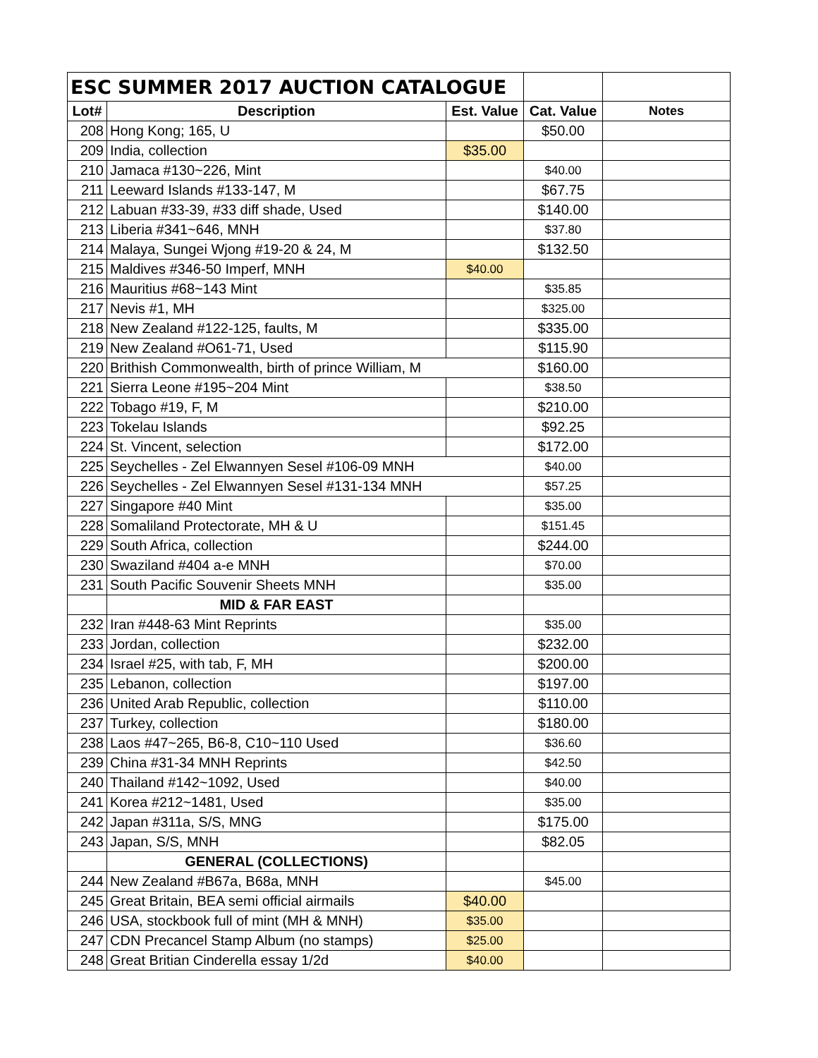| ESC SUMMER 2017 AUCTION CATALOGUE | | | | |
| Lot# | Description | Est. Value | Cat. Value | Notes |
| 208 | Hong Kong; 165, U | | $50.00 | |
| 209 | India, collection | $35.00 | | |
| 210 | Jamaca #130~226, Mint | | $40.00 | |
| 211 | Leeward Islands #133-147, M | | $67.75 | |
| 212 | Labuan #33-39, #33 diff shade, Used | | $140.00 | |
| 213 | Liberia #341~646, MNH | | $37.80 | |
| 214 | Malaya, Sungei Wjong #19-20 & 24, M | | $132.50 | |
| 215 | Maldives #346-50 Imperf, MNH | $40.00 | | |
| 216 | Mauritius #68~143 Mint | | $35.85 | |
| 217 | Nevis #1, MH | | $325.00 | |
| 218 | New Zealand #122-125, faults, M | | $335.00 | |
| 219 | New Zealand #O61-71, Used | | $115.90 | |
| 220 | Brithish Commonwealth, birth of prince William, M | | $160.00 | |
| 221 | Sierra Leone #195~204 Mint | | $38.50 | |
| 222 | Tobago #19, F, M | | $210.00 | |
| 223 | Tokelau Islands | | $92.25 | |
| 224 | St. Vincent, selection | | $172.00 | |
| 225 | Seychelles - Zel Elwannyen Sesel #106-09 MNH | | $40.00 | |
| 226 | Seychelles - Zel Elwannyen Sesel #131-134 MNH | | $57.25 | |
| 227 | Singapore #40 Mint | | $35.00 | |
| 228 | Somaliland Protectorate, MH & U | | $151.45 | |
| 229 | South Africa, collection | | $244.00 | |
| 230 | Swaziland #404 a-e MNH | | $70.00 | |
| 231 | South Pacific Souvenir Sheets MNH | | $35.00 | |
| | MID & FAR EAST | | | |
| 232 | Iran #448-63 Mint Reprints | | $35.00 | |
| 233 | Jordan, collection | | $232.00 | |
| 234 | Israel #25, with tab, F, MH | | $200.00 | |
| 235 | Lebanon, collection | | $197.00 | |
| 236 | United Arab Republic, collection | | $110.00 | |
| 237 | Turkey, collection | | $180.00 | |
| 238 | Laos #47~265, B6-8, C10~110 Used | | $36.60 | |
| 239 | China #31-34 MNH Reprints | | $42.50 | |
| 240 | Thailand #142~1092, Used | | $40.00 | |
| 241 | Korea #212~1481, Used | | $35.00 | |
| 242 | Japan #311a, S/S, MNG | | $175.00 | |
| 243 | Japan, S/S, MNH | | $82.05 | |
| | GENERAL (COLLECTIONS) | | | |
| 244 | New Zealand #B67a, B68a, MNH | | $45.00 | |
| 245 | Great Britain, BEA semi official airmails | $40.00 | | |
| 246 | USA, stockbook full of mint (MH & MNH) | $35.00 | | |
| 247 | CDN Precancel Stamp Album (no stamps) | $25.00 | | |
| 248 | Great Britian Cinderella essay 1/2d | $40.00 | | |